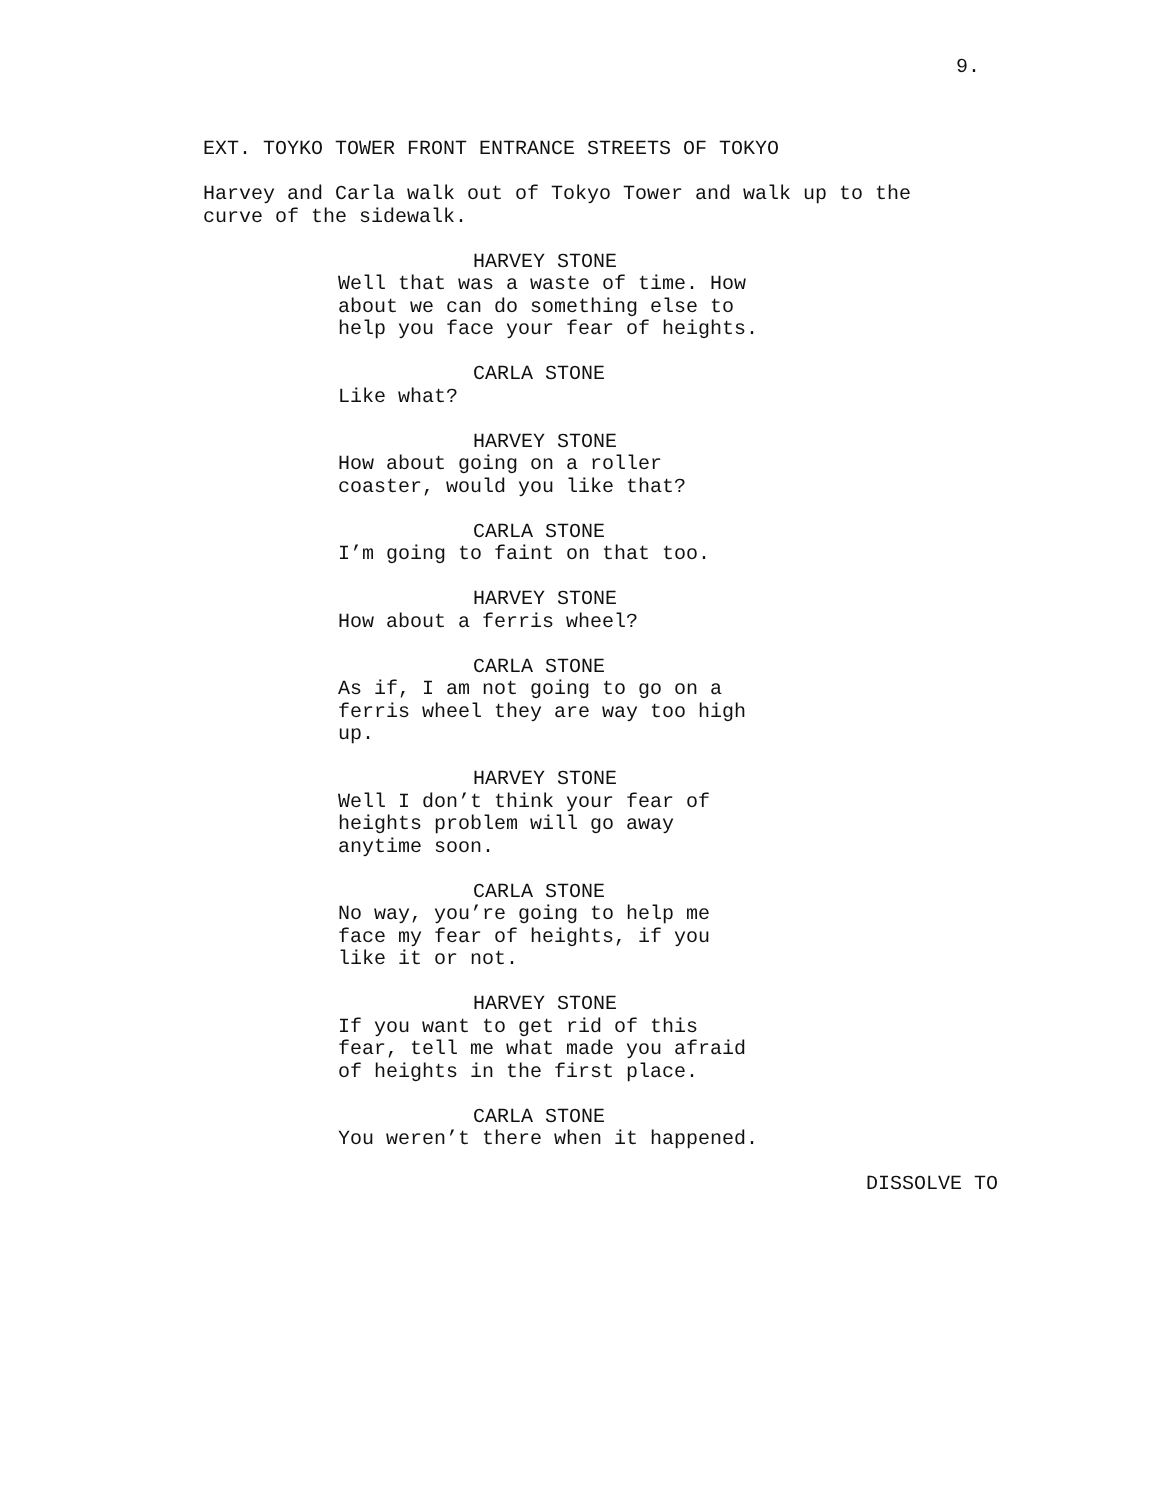9.
EXT. TOYKO TOWER FRONT ENTRANCE STREETS OF TOKYO
Harvey and Carla walk out of Tokyo Tower and walk up to the curve of the sidewalk.
HARVEY STONE Well that was a waste of time. How about we can do something else to help you face your fear of heights.
CARLA STONE Like what?
HARVEY STONE How about going on a roller coaster, would you like that?
CARLA STONE I’m going to faint on that too.
HARVEY STONE How about a ferris wheel?
CARLA STONE As if, I am not going to go on a ferris wheel they are way too high up.
HARVEY STONE Well I don’t think your fear of heights problem will go away anytime soon.
CARLA STONE No way, you’re going to help me face my fear of heights, if you like it or not.
HARVEY STONE If you want to get rid of this fear, tell me what made you afraid of heights in the first place.
CARLA STONE You weren’t there when it happened.
DISSOLVE TO